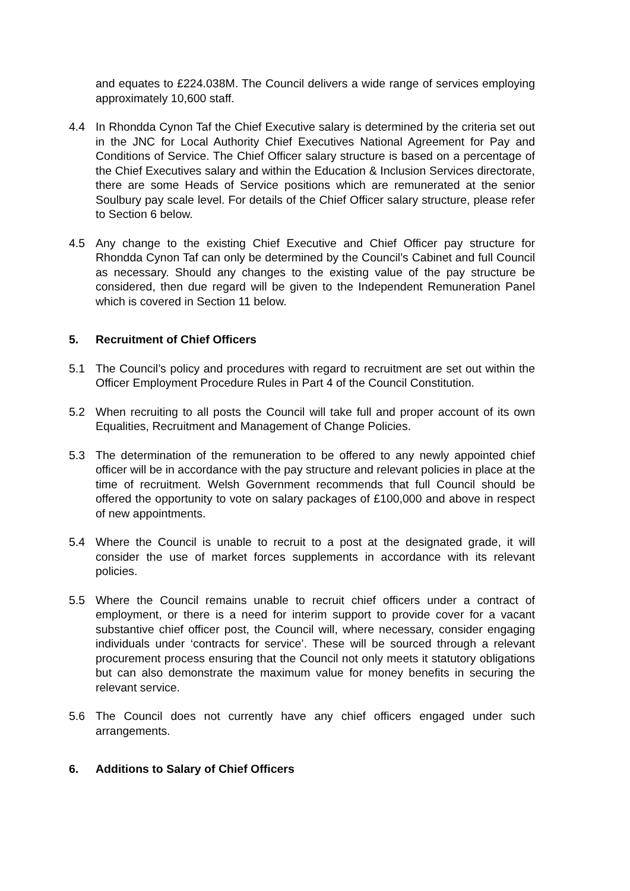and equates to £224.038M. The Council delivers a wide range of services employing approximately 10,600 staff.
4.4 In Rhondda Cynon Taf the Chief Executive salary is determined by the criteria set out in the JNC for Local Authority Chief Executives National Agreement for Pay and Conditions of Service. The Chief Officer salary structure is based on a percentage of the Chief Executives salary and within the Education & Inclusion Services directorate, there are some Heads of Service positions which are remunerated at the senior Soulbury pay scale level. For details of the Chief Officer salary structure, please refer to Section 6 below.
4.5 Any change to the existing Chief Executive and Chief Officer pay structure for Rhondda Cynon Taf can only be determined by the Council’s Cabinet and full Council as necessary. Should any changes to the existing value of the pay structure be considered, then due regard will be given to the Independent Remuneration Panel which is covered in Section 11 below.
5. Recruitment of Chief Officers
5.1 The Council’s policy and procedures with regard to recruitment are set out within the Officer Employment Procedure Rules in Part 4 of the Council Constitution.
5.2 When recruiting to all posts the Council will take full and proper account of its own Equalities, Recruitment and Management of Change Policies.
5.3 The determination of the remuneration to be offered to any newly appointed chief officer will be in accordance with the pay structure and relevant policies in place at the time of recruitment. Welsh Government recommends that full Council should be offered the opportunity to vote on salary packages of £100,000 and above in respect of new appointments.
5.4 Where the Council is unable to recruit to a post at the designated grade, it will consider the use of market forces supplements in accordance with its relevant policies.
5.5 Where the Council remains unable to recruit chief officers under a contract of employment, or there is a need for interim support to provide cover for a vacant substantive chief officer post, the Council will, where necessary, consider engaging individuals under ‘contracts for service’. These will be sourced through a relevant procurement process ensuring that the Council not only meets it statutory obligations but can also demonstrate the maximum value for money benefits in securing the relevant service.
5.6 The Council does not currently have any chief officers engaged under such arrangements.
6. Additions to Salary of Chief Officers